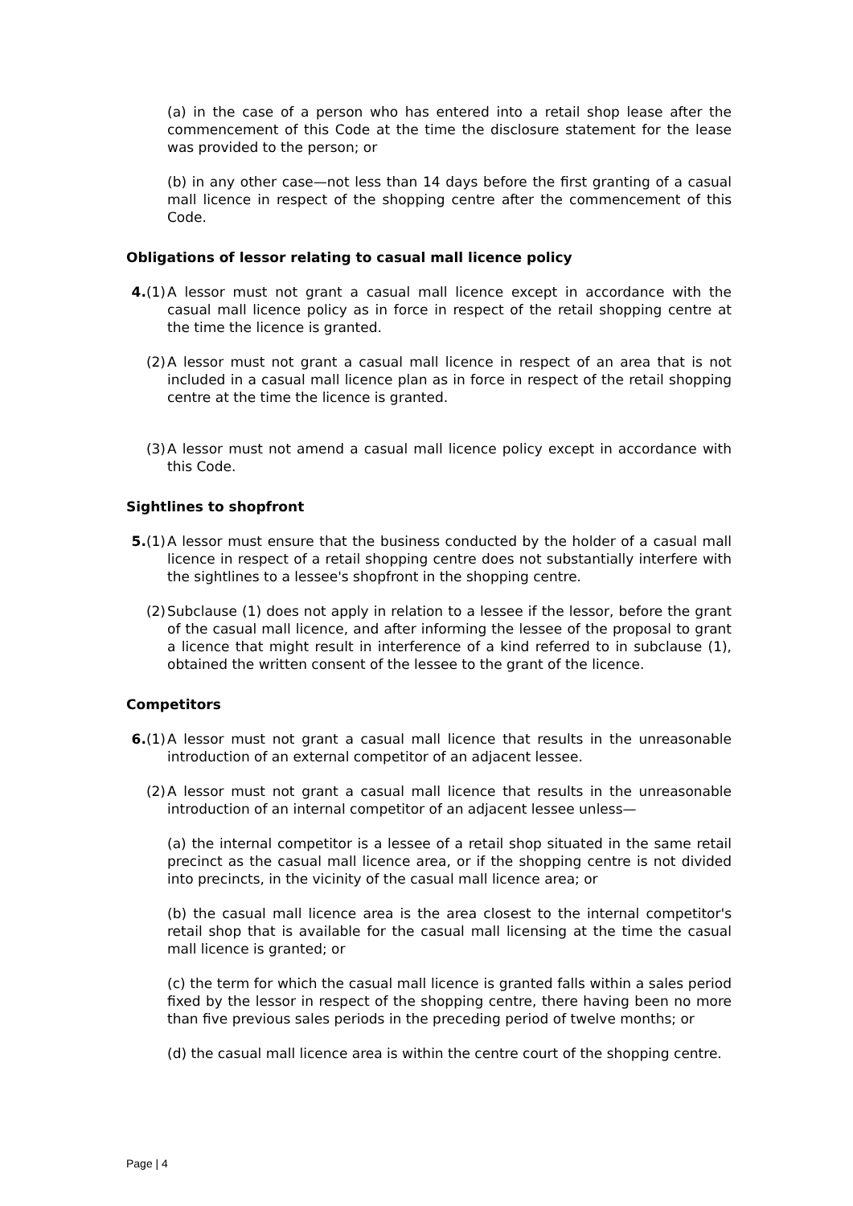(a) in the case of a person who has entered into a retail shop lease after the commencement of this Code at the time the disclosure statement for the lease was provided to the person; or
(b) in any other case—not less than 14 days before the first granting of a casual mall licence in respect of the shopping centre after the commencement of this Code.
Obligations of lessor relating to casual mall licence policy
4.(1) A lessor must not grant a casual mall licence except in accordance with the casual mall licence policy as in force in respect of the retail shopping centre at the time the licence is granted.
(2) A lessor must not grant a casual mall licence in respect of an area that is not included in a casual mall licence plan as in force in respect of the retail shopping centre at the time the licence is granted.
(3) A lessor must not amend a casual mall licence policy except in accordance with this Code.
Sightlines to shopfront
5.(1) A lessor must ensure that the business conducted by the holder of a casual mall licence in respect of a retail shopping centre does not substantially interfere with the sightlines to a lessee's shopfront in the shopping centre.
(2) Subclause (1) does not apply in relation to a lessee if the lessor, before the grant of the casual mall licence, and after informing the lessee of the proposal to grant a licence that might result in interference of a kind referred to in subclause (1), obtained the written consent of the lessee to the grant of the licence.
Competitors
6.(1) A lessor must not grant a casual mall licence that results in the unreasonable introduction of an external competitor of an adjacent lessee.
(2) A lessor must not grant a casual mall licence that results in the unreasonable introduction of an internal competitor of an adjacent lessee unless—
(a) the internal competitor is a lessee of a retail shop situated in the same retail precinct as the casual mall licence area, or if the shopping centre is not divided into precincts, in the vicinity of the casual mall licence area; or
(b) the casual mall licence area is the area closest to the internal competitor's retail shop that is available for the casual mall licensing at the time the casual mall licence is granted; or
(c) the term for which the casual mall licence is granted falls within a sales period fixed by the lessor in respect of the shopping centre, there having been no more than five previous sales periods in the preceding period of twelve months; or
(d) the casual mall licence area is within the centre court of the shopping centre.
Page | 4